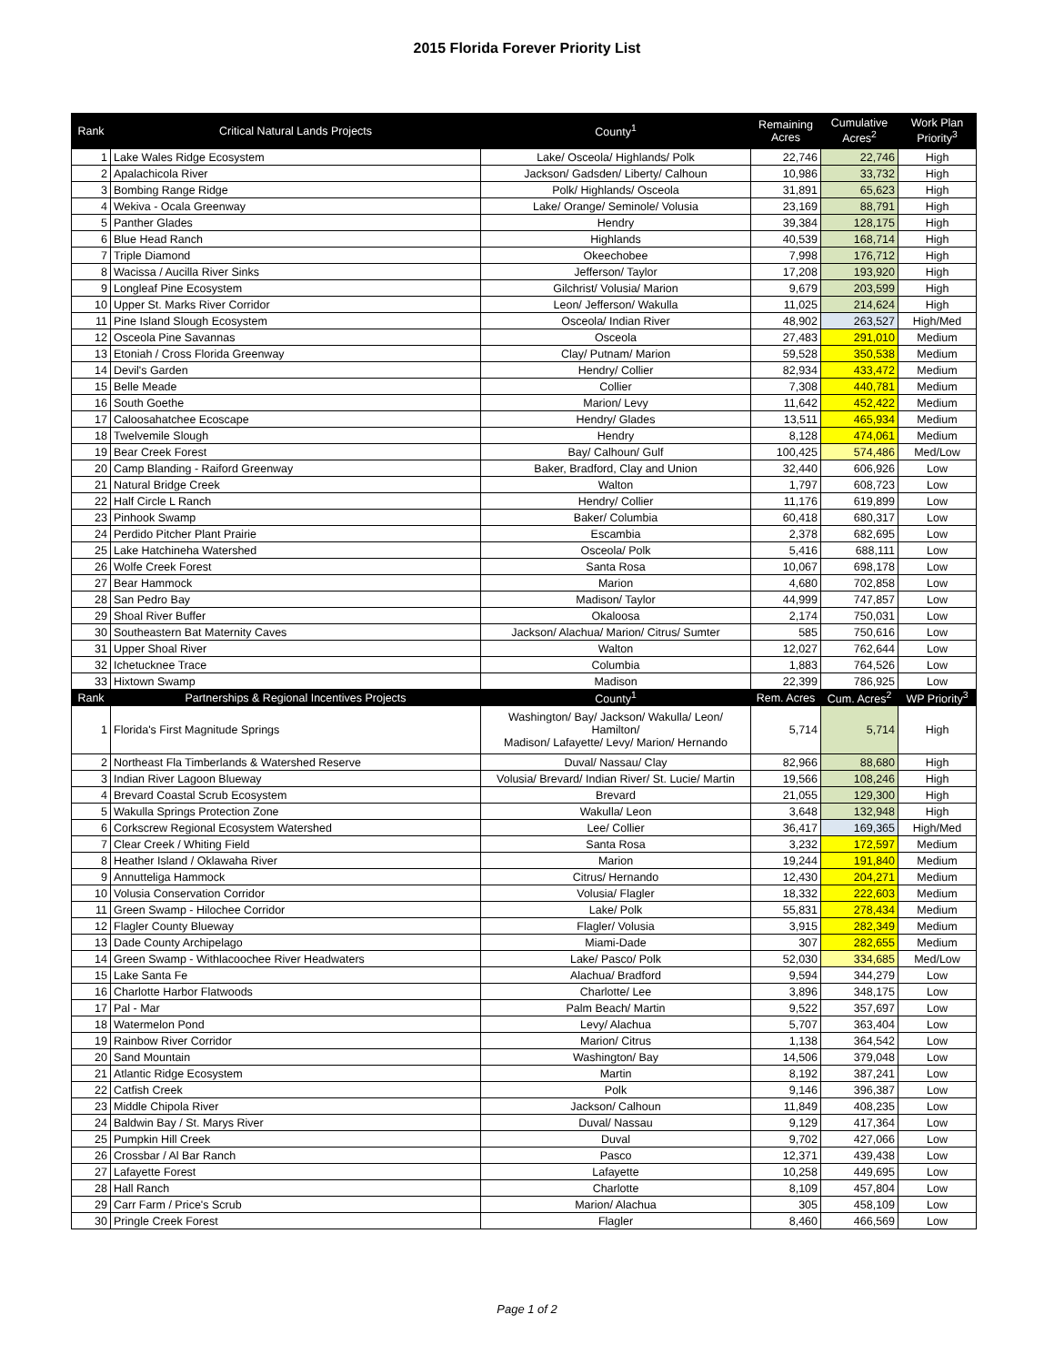2015 Florida Forever Priority List
| Rank | Critical Natural Lands Projects | County<sup>1</sup> | Remaining Acres | Cumulative Acres<sup>2</sup> | Work Plan Priority<sup>3</sup> |
| --- | --- | --- | --- | --- | --- |
| 1 | Lake Wales Ridge Ecosystem | Lake/ Osceola/ Highlands/ Polk | 22,746 | 22,746 | High |
| 2 | Apalachicola River | Jackson/ Gadsden/ Liberty/ Calhoun | 10,986 | 33,732 | High |
| 3 | Bombing Range Ridge | Polk/ Highlands/ Osceola | 31,891 | 65,623 | High |
| 4 | Wekiva - Ocala Greenway | Lake/ Orange/ Seminole/ Volusia | 23,169 | 88,791 | High |
| 5 | Panther Glades | Hendry | 39,384 | 128,175 | High |
| 6 | Blue Head Ranch | Highlands | 40,539 | 168,714 | High |
| 7 | Triple Diamond | Okeechobee | 7,998 | 176,712 | High |
| 8 | Wacissa / Aucilla River Sinks | Jefferson/ Taylor | 17,208 | 193,920 | High |
| 9 | Longleaf Pine Ecosystem | Gilchrist/ Volusia/ Marion | 9,679 | 203,599 | High |
| 10 | Upper St. Marks River Corridor | Leon/ Jefferson/ Wakulla | 11,025 | 214,624 | High |
| 11 | Pine Island Slough Ecosystem | Osceola/ Indian River | 48,902 | 263,527 | High/Med |
| 12 | Osceola Pine Savannas | Osceola | 27,483 | 291,010 | Medium |
| 13 | Etoniah / Cross Florida Greenway | Clay/ Putnam/ Marion | 59,528 | 350,538 | Medium |
| 14 | Devil's Garden | Hendry/ Collier | 82,934 | 433,472 | Medium |
| 15 | Belle Meade | Collier | 7,308 | 440,781 | Medium |
| 16 | South Goethe | Marion/ Levy | 11,642 | 452,422 | Medium |
| 17 | Caloosahatchee Ecoscape | Hendry/ Glades | 13,511 | 465,934 | Medium |
| 18 | Twelvemile Slough | Hendry | 8,128 | 474,061 | Medium |
| 19 | Bear Creek Forest | Bay/ Calhoun/ Gulf | 100,425 | 574,486 | Med/Low |
| 20 | Camp Blanding - Raiford Greenway | Baker, Bradford, Clay and Union | 32,440 | 606,926 | Low |
| 21 | Natural Bridge Creek | Walton | 1,797 | 608,723 | Low |
| 22 | Half Circle L Ranch | Hendry/ Collier | 11,176 | 619,899 | Low |
| 23 | Pinhook Swamp | Baker/ Columbia | 60,418 | 680,317 | Low |
| 24 | Perdido Pitcher Plant Prairie | Escambia | 2,378 | 682,695 | Low |
| 25 | Lake Hatchineha Watershed | Osceola/ Polk | 5,416 | 688,111 | Low |
| 26 | Wolfe Creek Forest | Santa Rosa | 10,067 | 698,178 | Low |
| 27 | Bear Hammock | Marion | 4,680 | 702,858 | Low |
| 28 | San Pedro Bay | Madison/ Taylor | 44,999 | 747,857 | Low |
| 29 | Shoal River Buffer | Okaloosa | 2,174 | 750,031 | Low |
| 30 | Southeastern Bat Maternity Caves | Jackson/ Alachua/ Marion/ Citrus/ Sumter | 585 | 750,616 | Low |
| 31 | Upper Shoal River | Walton | 12,027 | 762,644 | Low |
| 32 | Ichetucknee Trace | Columbia | 1,883 | 764,526 | Low |
| 33 | Hixtown Swamp | Madison | 22,399 | 786,925 | Low |
| Rank | Partnerships & Regional Incentives Projects | County<sup>1</sup> | Rem. Acres | Cum. Acres<sup>2</sup> | WP Priority<sup>3</sup> |
| 1 | Florida's First Magnitude Springs | Washington/ Bay/ Jackson/ Wakulla/ Leon/ Hamilton/ Madison/ Lafayette/ Levy/ Marion/ Hernando | 5,714 | 5,714 | High |
| 2 | Northeast Fla Timberlands & Watershed Reserve | Duval/ Nassau/ Clay | 82,966 | 88,680 | High |
| 3 | Indian River Lagoon Blueway | Volusia/ Brevard/ Indian River/ St. Lucie/ Martin | 19,566 | 108,246 | High |
| 4 | Brevard Coastal Scrub Ecosystem | Brevard | 21,055 | 129,300 | High |
| 5 | Wakulla Springs Protection Zone | Wakulla/ Leon | 3,648 | 132,948 | High |
| 6 | Corkscrew Regional Ecosystem Watershed | Lee/ Collier | 36,417 | 169,365 | High/Med |
| 7 | Clear Creek / Whiting Field | Santa Rosa | 3,232 | 172,597 | Medium |
| 8 | Heather Island / Oklawaha River | Marion | 19,244 | 191,840 | Medium |
| 9 | Annutteliga Hammock | Citrus/ Hernando | 12,430 | 204,271 | Medium |
| 10 | Volusia Conservation Corridor | Volusia/ Flagler | 18,332 | 222,603 | Medium |
| 11 | Green Swamp - Hilochee Corridor | Lake/ Polk | 55,831 | 278,434 | Medium |
| 12 | Flagler County Blueway | Flagler/ Volusia | 3,915 | 282,349 | Medium |
| 13 | Dade County Archipelago | Miami-Dade | 307 | 282,655 | Medium |
| 14 | Green Swamp - Withlacoochee River Headwaters | Lake/ Pasco/ Polk | 52,030 | 334,685 | Med/Low |
| 15 | Lake Santa Fe | Alachua/ Bradford | 9,594 | 344,279 | Low |
| 16 | Charlotte Harbor Flatwoods | Charlotte/ Lee | 3,896 | 348,175 | Low |
| 17 | Pal - Mar | Palm Beach/ Martin | 9,522 | 357,697 | Low |
| 18 | Watermelon Pond | Levy/ Alachua | 5,707 | 363,404 | Low |
| 19 | Rainbow River Corridor | Marion/ Citrus | 1,138 | 364,542 | Low |
| 20 | Sand Mountain | Washington/ Bay | 14,506 | 379,048 | Low |
| 21 | Atlantic Ridge Ecosystem | Martin | 8,192 | 387,241 | Low |
| 22 | Catfish Creek | Polk | 9,146 | 396,387 | Low |
| 23 | Middle Chipola River | Jackson/ Calhoun | 11,849 | 408,235 | Low |
| 24 | Baldwin Bay / St. Marys River | Duval/ Nassau | 9,129 | 417,364 | Low |
| 25 | Pumpkin Hill Creek | Duval | 9,702 | 427,066 | Low |
| 26 | Crossbar / Al Bar Ranch | Pasco | 12,371 | 439,438 | Low |
| 27 | Lafayette Forest | Lafayette | 10,258 | 449,695 | Low |
| 28 | Hall Ranch | Charlotte | 8,109 | 457,804 | Low |
| 29 | Carr Farm / Price's Scrub | Marion/ Alachua | 305 | 458,109 | Low |
| 30 | Pringle Creek Forest | Flagler | 8,460 | 466,569 | Low |
Page 1 of 2